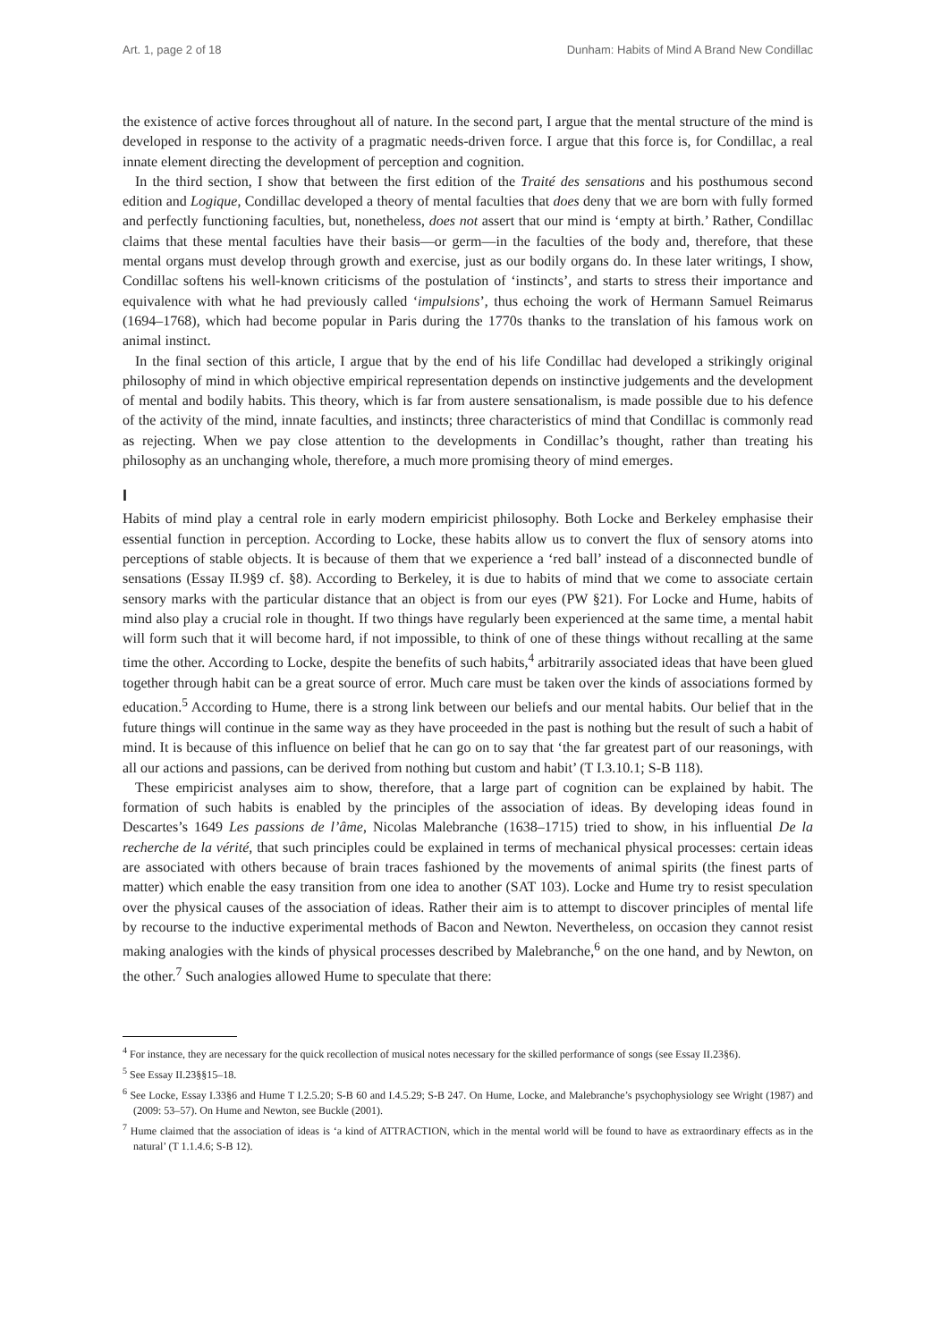Art. 1, page 2 of 18 Dunham: Habits of Mind A Brand New Condillac
the existence of active forces throughout all of nature. In the second part, I argue that the mental structure of the mind is developed in response to the activity of a pragmatic needs-driven force. I argue that this force is, for Condillac, a real innate element directing the development of perception and cognition.
In the third section, I show that between the first edition of the Traité des sensations and his posthumous second edition and Logique, Condillac developed a theory of mental faculties that does deny that we are born with fully formed and perfectly functioning faculties, but, nonetheless, does not assert that our mind is ‘empty at birth.’ Rather, Condillac claims that these mental faculties have their basis—or germ—in the faculties of the body and, therefore, that these mental organs must develop through growth and exercise, just as our bodily organs do. In these later writings, I show, Condillac softens his well-known criticisms of the postulation of ‘instincts’, and starts to stress their importance and equivalence with what he had previously called ‘impulsions’, thus echoing the work of Hermann Samuel Reimarus (1694–1768), which had become popular in Paris during the 1770s thanks to the translation of his famous work on animal instinct.
In the final section of this article, I argue that by the end of his life Condillac had developed a strikingly original philosophy of mind in which objective empirical representation depends on instinctive judgements and the development of mental and bodily habits. This theory, which is far from austere sensationalism, is made possible due to his defence of the activity of the mind, innate faculties, and instincts; three characteristics of mind that Condillac is commonly read as rejecting. When we pay close attention to the developments in Condillac’s thought, rather than treating his philosophy as an unchanging whole, therefore, a much more promising theory of mind emerges.
I
Habits of mind play a central role in early modern empiricist philosophy. Both Locke and Berkeley emphasise their essential function in perception. According to Locke, these habits allow us to convert the flux of sensory atoms into perceptions of stable objects. It is because of them that we experience a ‘red ball’ instead of a disconnected bundle of sensations (Essay II.9§9 cf. §8). According to Berkeley, it is due to habits of mind that we come to associate certain sensory marks with the particular distance that an object is from our eyes (PW §21). For Locke and Hume, habits of mind also play a crucial role in thought. If two things have regularly been experienced at the same time, a mental habit will form such that it will become hard, if not impossible, to think of one of these things without recalling at the same time the other. According to Locke, despite the benefits of such habits,<sup>4</sup> arbitrarily associated ideas that have been glued together through habit can be a great source of error. Much care must be taken over the kinds of associations formed by education.<sup>5</sup> According to Hume, there is a strong link between our beliefs and our mental habits. Our belief that in the future things will continue in the same way as they have proceeded in the past is nothing but the result of such a habit of mind. It is because of this influence on belief that he can go on to say that ‘the far greatest part of our reasonings, with all our actions and passions, can be derived from nothing but custom and habit’ (T I.3.10.1; S-B 118).
These empiricist analyses aim to show, therefore, that a large part of cognition can be explained by habit. The formation of such habits is enabled by the principles of the association of ideas. By developing ideas found in Descartes’s 1649 Les passions de l’âme, Nicolas Malebranche (1638–1715) tried to show, in his influential De la recherche de la vérité, that such principles could be explained in terms of mechanical physical processes: certain ideas are associated with others because of brain traces fashioned by the movements of animal spirits (the finest parts of matter) which enable the easy transition from one idea to another (SAT 103). Locke and Hume try to resist speculation over the physical causes of the association of ideas. Rather their aim is to attempt to discover principles of mental life by recourse to the inductive experimental methods of Bacon and Newton. Nevertheless, on occasion they cannot resist making analogies with the kinds of physical processes described by Malebranche,<sup>6</sup> on the one hand, and by Newton, on the other.<sup>7</sup> Such analogies allowed Hume to speculate that there:
<sup>4</sup> For instance, they are necessary for the quick recollection of musical notes necessary for the skilled performance of songs (see Essay II.23§6).
<sup>5</sup> See Essay II.23§§15–18.
<sup>6</sup> See Locke, Essay I.33§6 and Hume T I.2.5.20; S-B 60 and I.4.5.29; S-B 247. On Hume, Locke, and Malebranche’s psychophysiology see Wright (1987) and (2009: 53–57). On Hume and Newton, see Buckle (2001).
<sup>7</sup> Hume claimed that the association of ideas is ‘a kind of ATTRACTION, which in the mental world will be found to have as extraordinary effects as in the natural’ (T 1.1.4.6; S-B 12).